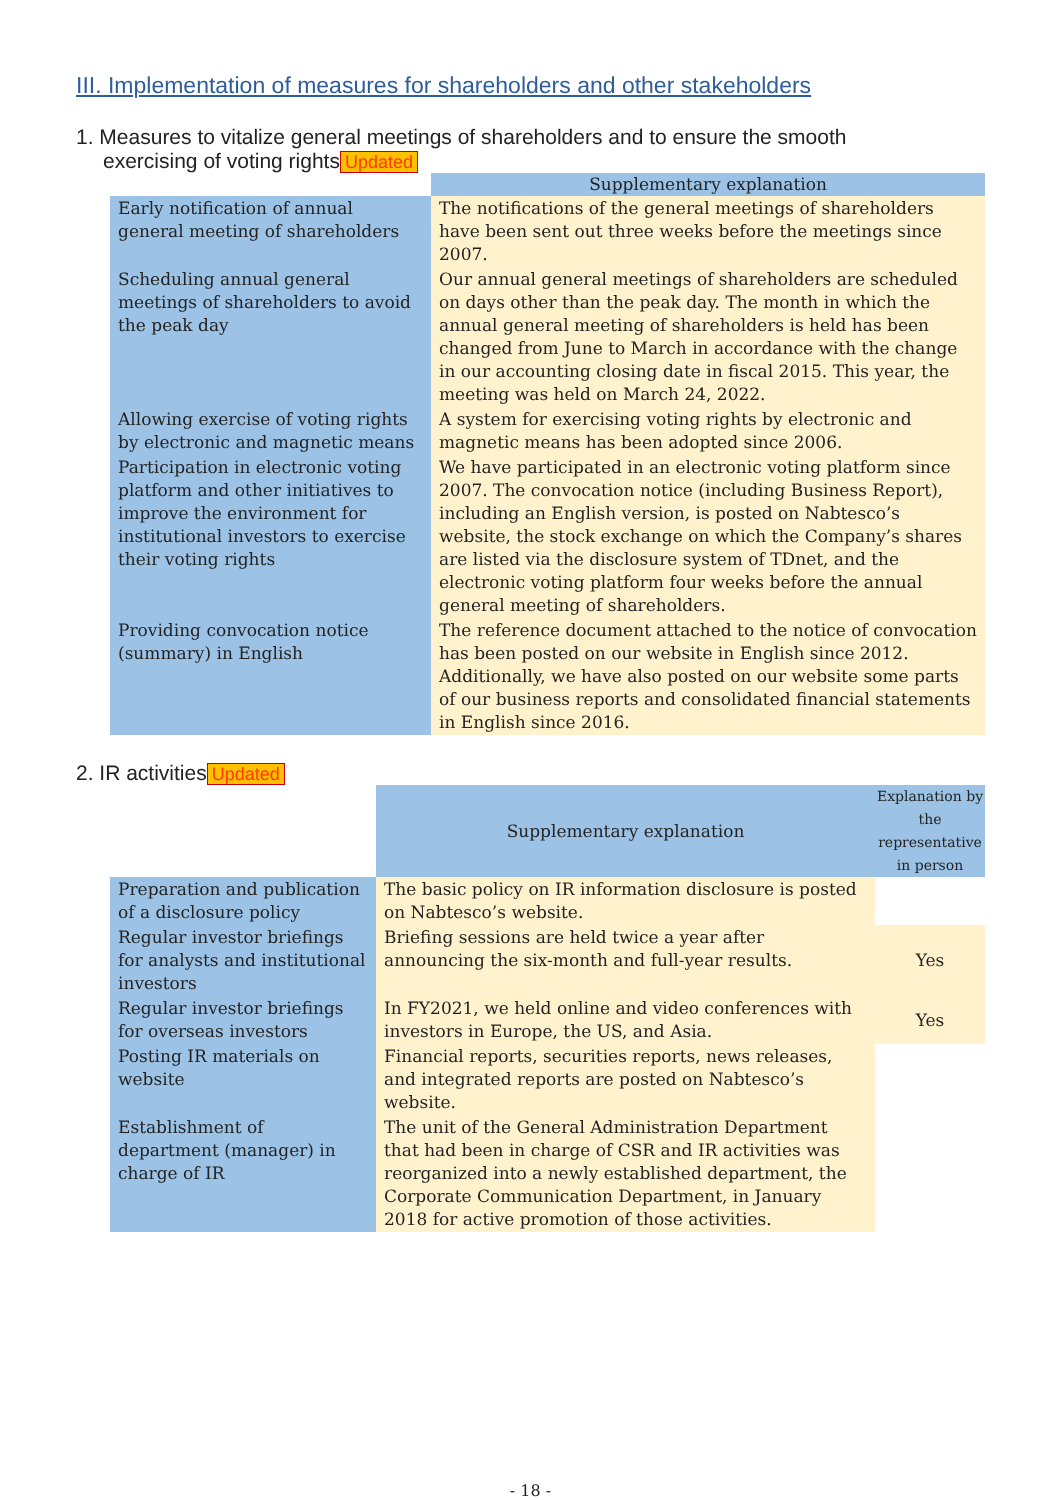III. Implementation of measures for shareholders and other stakeholders
1. Measures to vitalize general meetings of shareholders and to ensure the smooth
exercising of voting rights Updated
| | Supplementary explanation |
| --- | --- |
| Early notification of annual general meeting of shareholders | The notifications of the general meetings of shareholders have been sent out three weeks before the meetings since 2007. |
| Scheduling annual general meetings of shareholders to avoid the peak day | Our annual general meetings of shareholders are scheduled on days other than the peak day. The month in which the annual general meeting of shareholders is held has been changed from June to March in accordance with the change in our accounting closing date in fiscal 2015. This year, the meeting was held on March 24, 2022. |
| Allowing exercise of voting rights by electronic and magnetic means | A system for exercising voting rights by electronic and magnetic means has been adopted since 2006. |
| Participation in electronic voting platform and other initiatives to improve the environment for institutional investors to exercise their voting rights | We have participated in an electronic voting platform since 2007. The convocation notice (including Business Report), including an English version, is posted on Nabtesco’s website, the stock exchange on which the Company’s shares are listed via the disclosure system of TDnet, and the electronic voting platform four weeks before the annual general meeting of shareholders. |
| Providing convocation notice (summary) in English | The reference document attached to the notice of convocation has been posted on our website in English since 2012. Additionally, we have also posted on our website some parts of our business reports and consolidated financial statements in English since 2016. |
2. IR activities Updated
| | Supplementary explanation | Explanation by the representative in person |
| --- | --- | --- |
| Preparation and publication of a disclosure policy | The basic policy on IR information disclosure is posted on Nabtesco’s website. | |
| Regular investor briefings for analysts and institutional investors | Briefing sessions are held twice a year after announcing the six-month and full-year results. | Yes |
| Regular investor briefings for overseas investors | In FY2021, we held online and video conferences with investors in Europe, the US, and Asia. | Yes |
| Posting IR materials on website | Financial reports, securities reports, news releases, and integrated reports are posted on Nabtesco’s website. | |
| Establishment of department (manager) in charge of IR | The unit of the General Administration Department that had been in charge of CSR and IR activities was reorganized into a newly established department, the Corporate Communication Department, in January 2018 for active promotion of those activities. | |
- 18 -